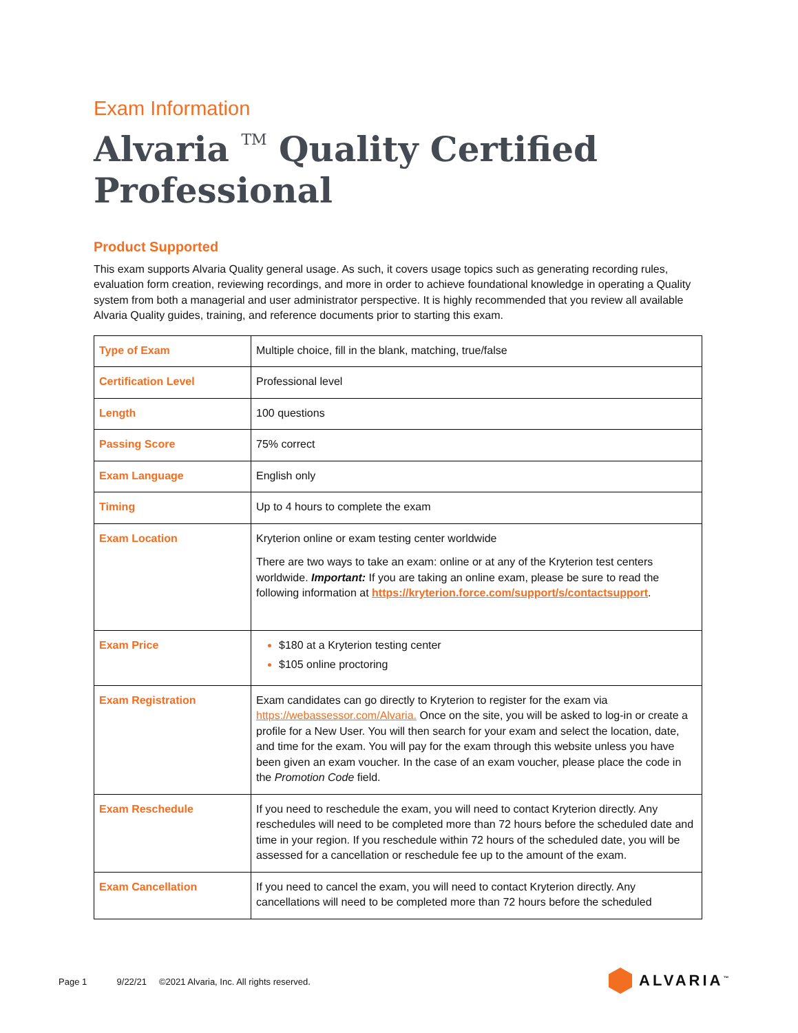Exam Information
Alvaria <sup>TM</sup> Quality Certified Professional
Product Supported
This exam supports Alvaria Quality general usage. As such, it covers usage topics such as generating recording rules, evaluation form creation, reviewing recordings, and more in order to achieve foundational knowledge in operating a Quality system from both a managerial and user administrator perspective. It is highly recommended that you review all available Alvaria Quality guides, training, and reference documents prior to starting this exam.
| Type of Exam | Multiple choice, fill in the blank, matching, true/false |
| Certification Level | Professional level |
| Length | 100 questions |
| Passing Score | 75% correct |
| Exam Language | English only |
| Timing | Up to 4 hours to complete the exam |
| Exam Location | Kryterion online or exam testing center worldwide There are two ways to take an exam: online or at any of the Kryterion test centers worldwide. Important: If you are taking an online exam, please be sure to read the following information at https://kryterion.force.com/support/s/contactsupport . |
| Exam Price | $180 at a Kryterion testing center $105 online proctoring |
| Exam Registration | Exam candidates can go directly to Kryterion to register for the exam via https://webassessor.com/Alvaria. Once on the site, you will be asked to log-in or create a profile for a New User. You will then search for your exam and select the location, date, and time for the exam. You will pay for the exam through this website unless you have been given an exam voucher. In the case of an exam voucher, please place the code in the Promotion Code field. |
| Exam Reschedule | If you need to reschedule the exam, you will need to contact Kryterion directly. Any reschedules will need to be completed more than 72 hours before the scheduled date and time in your region. If you reschedule within 72 hours of the scheduled date, you will be assessed for a cancellation or reschedule fee up to the amount of the exam. |
| Exam Cancellation | If you need to cancel the exam, you will need to contact Kryterion directly. Any cancellations will need to be completed more than 72 hours before the scheduled |
Page 1 9/22/21 ©2021 Alvaria, Inc. All rights reserved.
ALVARIA<sup>™</sup>